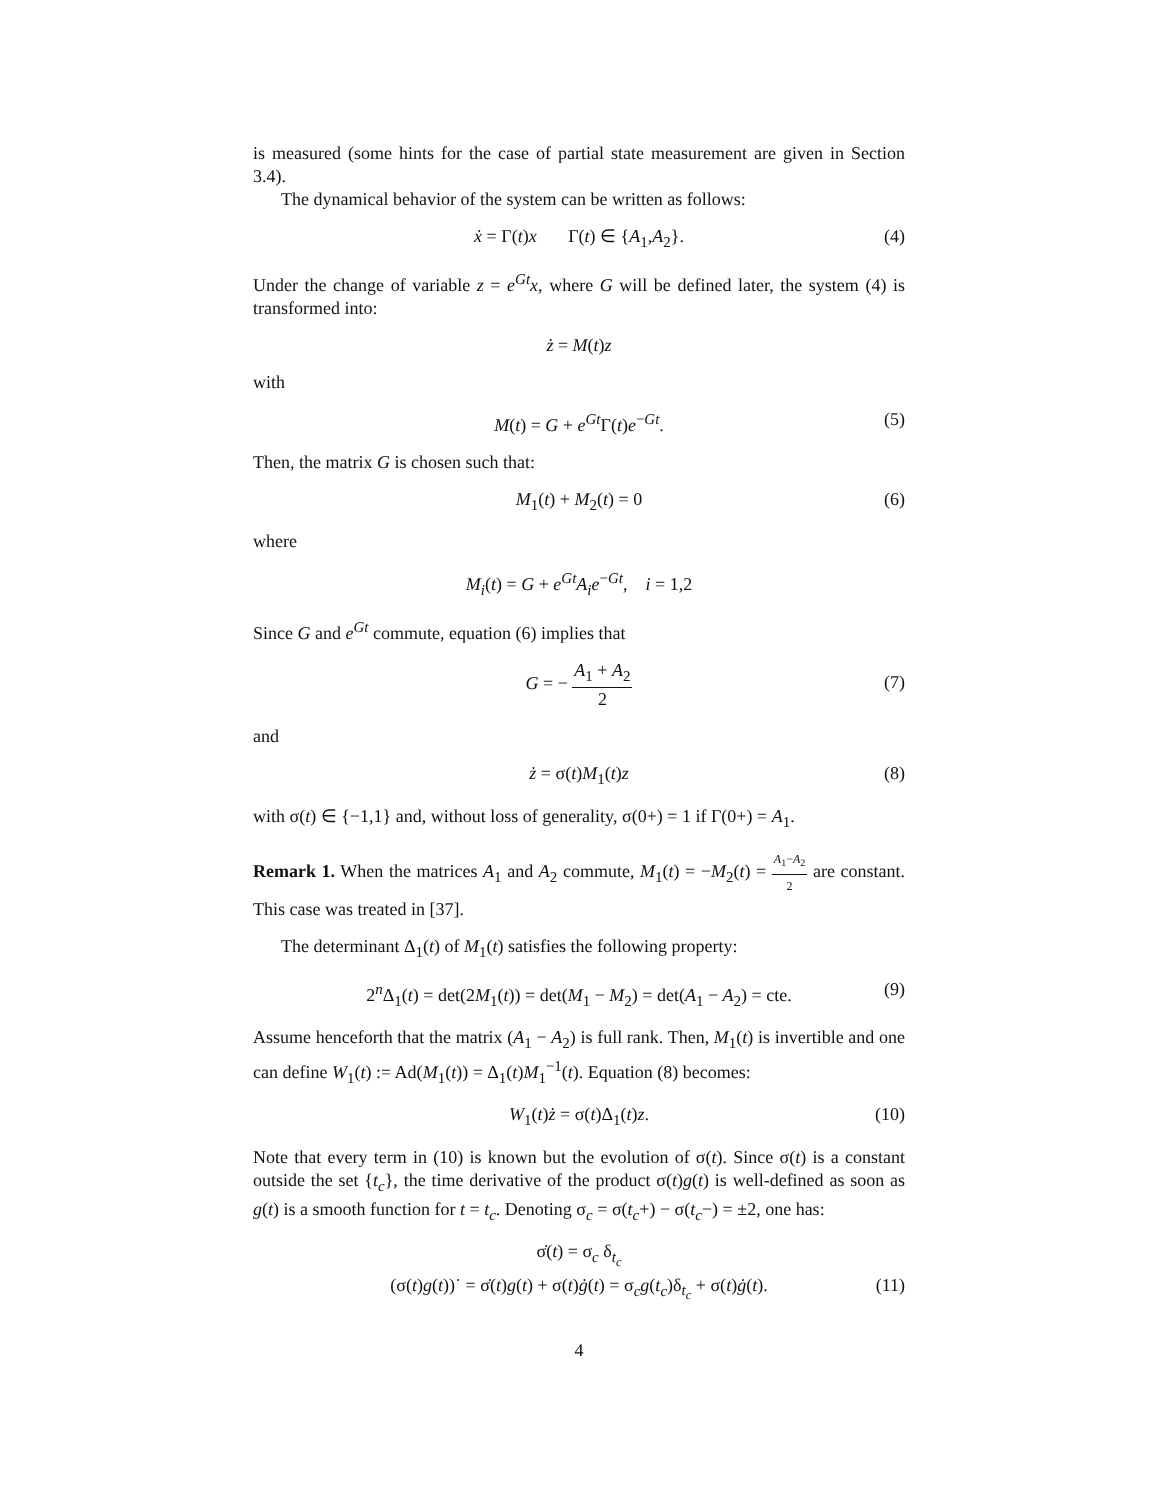is measured (some hints for the case of partial state measurement are given in Section 3.4).
The dynamical behavior of the system can be written as follows:
ẋ = Γ(t)x Γ(t) ∈ {A<sub>1</sub>,A<sub>2</sub>}. (4)
Under the change of variable z = e<sup>Gt</sup>x, where G will be defined later, the system (4) is transformed into:
ż = M(t)z
with
M(t) = G + e<sup>Gt</sup>Γ(t)e<sup>−Gt</sup>. (5)
Then, the matrix G is chosen such that:
M<sub>1</sub>(t) + M<sub>2</sub>(t) = 0 (6)
where
M<sub>i</sub>(t) = G + e<sup>Gt</sup>A<sub>i</sub>e<sup>−Gt</sup>, i = 1,2
Since G and e<sup>Gt</sup> commute, equation (6) implies that
G = − A<sub>1</sub> + A<sub>2</sub> 2
(7)
and
ż = σ(t)M<sub>1</sub>(t)z (8)
with σ(t) ∈ {−1,1} and, without loss of generality, σ(0+) = 1 if Γ(0+) = A<sub>1</sub>.
Remark 1. When the matrices A<sub>1</sub> and A<sub>2</sub> commute, M<sub>1</sub>(t) = −M<sub>2</sub>(t) = A<sub>1</sub>−A<sub>2</sub> 2 are constant. This case was treated in [37].
The determinant Δ<sub>1</sub>(t) of M<sub>1</sub>(t) satisfies the following property:
2<sup>n</sup>Δ<sub>1</sub>(t) = det(2M<sub>1</sub>(t)) = det(M<sub>1</sub> − M<sub>2</sub>) = det(A<sub>1</sub> − A<sub>2</sub>) = cte. (9)
Assume henceforth that the matrix (A<sub>1</sub> − A<sub>2</sub>) is full rank. Then, M<sub>1</sub>(t) is invertible and one can define W<sub>1</sub>(t) := Ad(M<sub>1</sub>(t)) = Δ<sub>1</sub>(t)M<sub>1</sub><sup>−1</sup>(t). Equation (8) becomes:
W<sub>1</sub>(t)ż = σ(t)Δ<sub>1</sub>(t)z. (10)
Note that every term in (10) is known but the evolution of σ(t). Since σ(t) is a constant outside the set {t<sub>c</sub>}, the time derivative of the product σ(t)g(t) is well-defined as soon as g(t) is a smooth function for t = t<sub>c</sub>. Denoting σ<sub>c</sub> = σ(t<sub>c</sub>+) − σ(t<sub>c</sub>−) = ±2, one has:
σ̇(t) = σ<sub>c</sub> δ<sub>t<sub>c</sub></sub>
(σ(t)g(t))˙ = σ̇(t)g(t) + σ(t)ġ(t) = σ<sub>c</sub>g(t<sub>c</sub>)δ<sub>t<sub>c</sub></sub> + σ(t)ġ(t). (11)
4